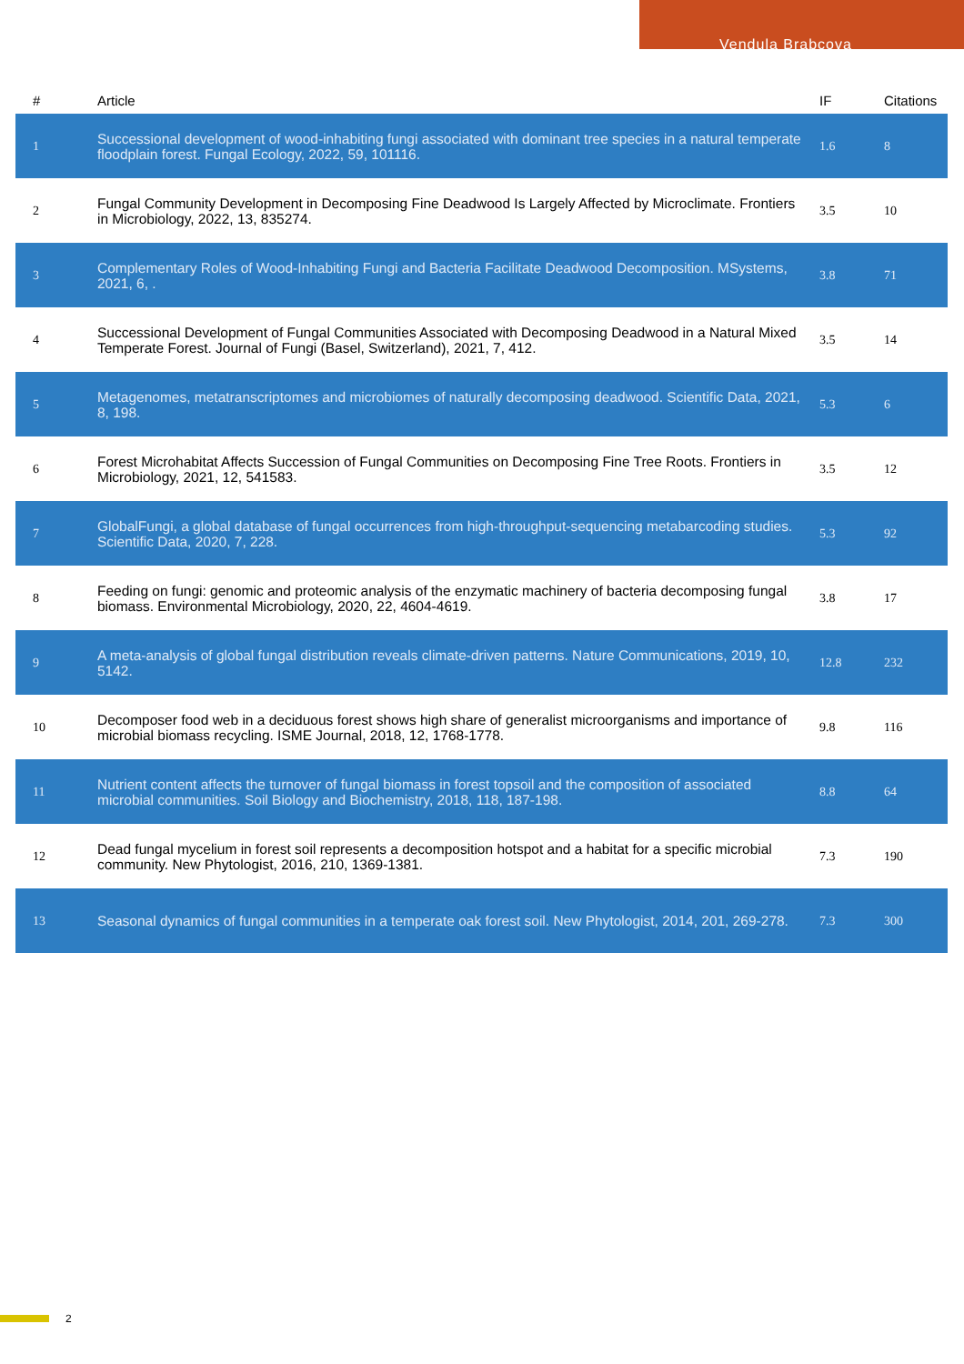Vendula Brabcova
| # | Article | IF | Citations |
| --- | --- | --- | --- |
| 1 | Successional development of wood-inhabiting fungi associated with dominant tree species in a natural temperate floodplain forest. Fungal Ecology, 2022, 59, 101116. | 1.6 | 8 |
| 2 | Fungal Community Development in Decomposing Fine Deadwood Is Largely Affected by Microclimate. Frontiers in Microbiology, 2022, 13, 835274. | 3.5 | 10 |
| 3 | Complementary Roles of Wood-Inhabiting Fungi and Bacteria Facilitate Deadwood Decomposition. MSystems, 2021, 6, . | 3.8 | 71 |
| 4 | Successional Development of Fungal Communities Associated with Decomposing Deadwood in a Natural Mixed Temperate Forest. Journal of Fungi (Basel, Switzerland), 2021, 7, 412. | 3.5 | 14 |
| 5 | Metagenomes, metatranscriptomes and microbiomes of naturally decomposing deadwood. Scientific Data, 2021, 8, 198. | 5.3 | 6 |
| 6 | Forest Microhabitat Affects Succession of Fungal Communities on Decomposing Fine Tree Roots. Frontiers in Microbiology, 2021, 12, 541583. | 3.5 | 12 |
| 7 | GlobalFungi, a global database of fungal occurrences from high-throughput-sequencing metabarcoding studies. Scientific Data, 2020, 7, 228. | 5.3 | 92 |
| 8 | Feeding on fungi: genomic and proteomic analysis of the enzymatic machinery of bacteria decomposing fungal biomass. Environmental Microbiology, 2020, 22, 4604-4619. | 3.8 | 17 |
| 9 | A meta-analysis of global fungal distribution reveals climate-driven patterns. Nature Communications, 2019, 10, 5142. | 12.8 | 232 |
| 10 | Decomposer food web in a deciduous forest shows high share of generalist microorganisms and importance of microbial biomass recycling. ISME Journal, 2018, 12, 1768-1778. | 9.8 | 116 |
| 11 | Nutrient content affects the turnover of fungal biomass in forest topsoil and the composition of associated microbial communities. Soil Biology and Biochemistry, 2018, 118, 187-198. | 8.8 | 64 |
| 12 | Dead fungal mycelium in forest soil represents a decomposition hotspot and a habitat for a specific microbial community. New Phytologist, 2016, 210, 1369-1381. | 7.3 | 190 |
| 13 | Seasonal dynamics of fungal communities in a temperate oak forest soil. New Phytologist, 2014, 201, 269-278. | 7.3 | 300 |
2